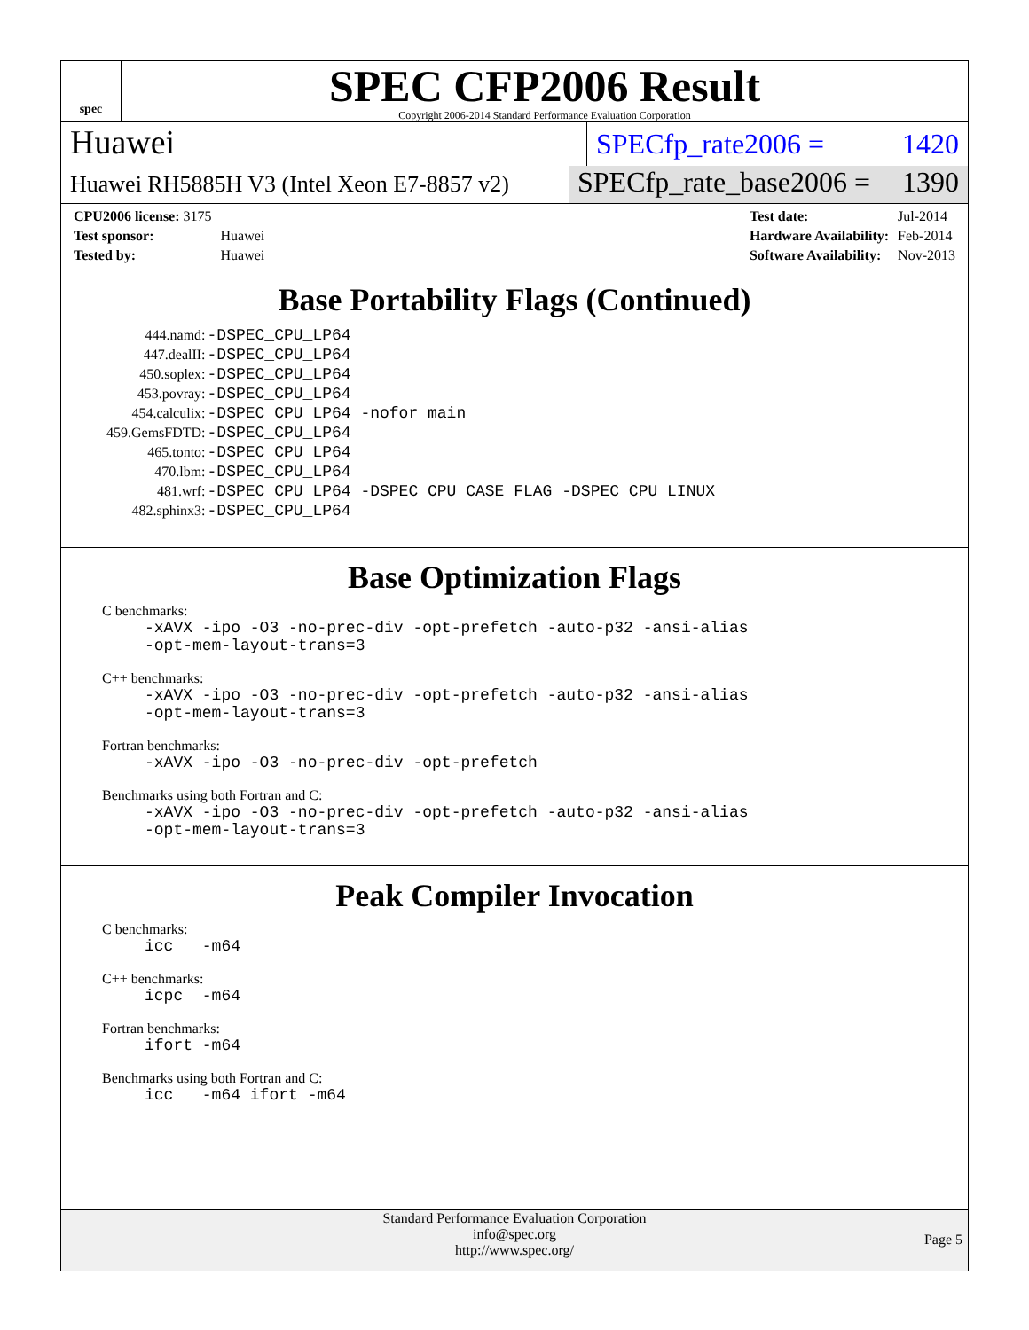spec
SPEC CFP2006 Result
Copyright 2006-2014 Standard Performance Evaluation Corporation
Huawei
SPECfp_rate2006 = 1420
Huawei RH5885H V3 (Intel Xeon E7-8857 v2)
SPECfp_rate_base2006 = 1390
| CPU2006 license: 3175 | |
| Test sponsor: | Huawei |
| Tested by: | Huawei |
| Test date: | Jul-2014 |
| Hardware Availability: | Feb-2014 |
| Software Availability: | Nov-2013 |
Base Portability Flags (Continued)
| 444.namd: | -DSPEC_CPU_LP64 |
| 447.dealII: | -DSPEC_CPU_LP64 |
| 450.soplex: | -DSPEC_CPU_LP64 |
| 453.povray: | -DSPEC_CPU_LP64 |
| 454.calculix: | -DSPEC_CPU_LP64 -nofor_main |
| 459.GemsFDTD: | -DSPEC_CPU_LP64 |
| 465.tonto: | -DSPEC_CPU_LP64 |
| 470.lbm: | -DSPEC_CPU_LP64 |
| 481.wrf: | -DSPEC_CPU_LP64 -DSPEC_CPU_CASE_FLAG -DSPEC_CPU_LINUX |
| 482.sphinx3: | -DSPEC_CPU_LP64 |
Base Optimization Flags
C benchmarks:
-xAVX -ipo -O3 -no-prec-div -opt-prefetch -auto-p32 -ansi-alias -opt-mem-layout-trans=3
C++ benchmarks:
-xAVX -ipo -O3 -no-prec-div -opt-prefetch -auto-p32 -ansi-alias -opt-mem-layout-trans=3
Fortran benchmarks:
-xAVX -ipo -O3 -no-prec-div -opt-prefetch
Benchmarks using both Fortran and C:
-xAVX -ipo -O3 -no-prec-div -opt-prefetch -auto-p32 -ansi-alias -opt-mem-layout-trans=3
Peak Compiler Invocation
C benchmarks:
icc -m64
C++ benchmarks:
icpc -m64
Fortran benchmarks:
ifort -m64
Benchmarks using both Fortran and C:
icc -m64 ifort -m64
Standard Performance Evaluation Corporation
info@spec.org
http://www.spec.org/
Page 5